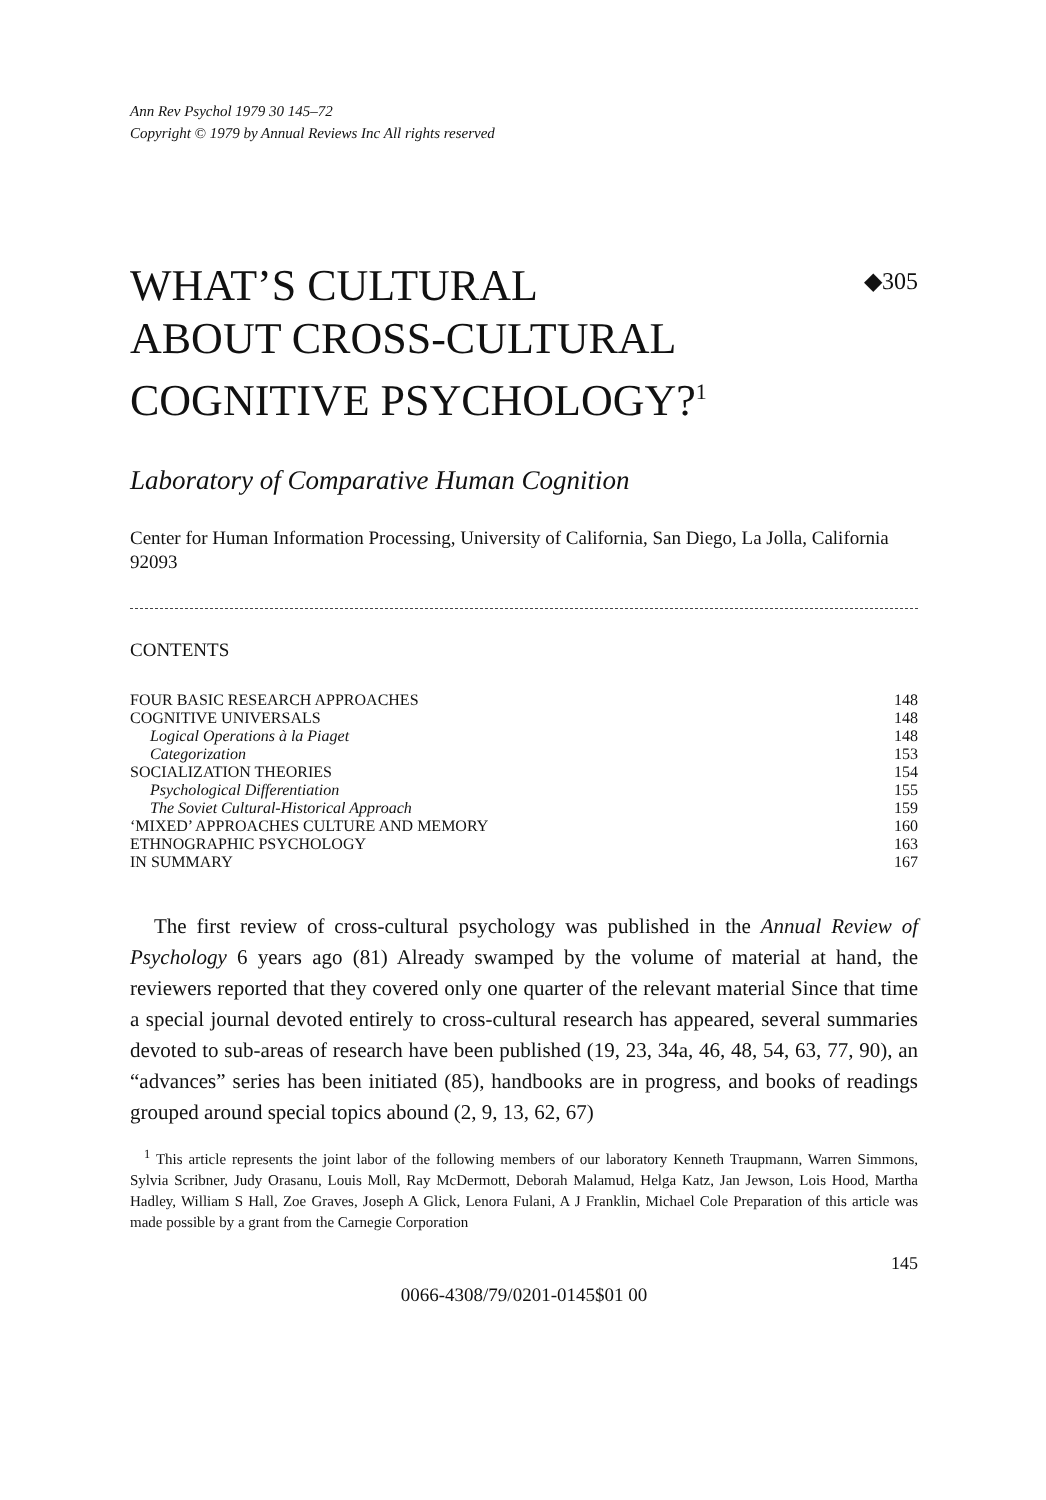Ann Rev Psychol 1979 30 145–72
Copyright © 1979 by Annual Reviews Inc All rights reserved
WHAT’S CULTURAL
ABOUT CROSS-CULTURAL
COGNITIVE PSYCHOLOGY?<sup>1</sup>
◆305
Laboratory of Comparative Human Cognition
Center for Human Information Processing, University of California, San Diego, La Jolla, California 92093
CONTENTS
| FOUR BASIC RESEARCH APPROACHES | 148 |
| COGNITIVE UNIVERSALS | 148 |
| Logical Operations à la Piaget | 148 |
| Categorization | 153 |
| SOCIALIZATION THEORIES | 154 |
| Psychological Differentiation | 155 |
| The Soviet Cultural-Historical Approach | 159 |
| ‘MIXED’ APPROACHES CULTURE AND MEMORY | 160 |
| ETHNOGRAPHIC PSYCHOLOGY | 163 |
| IN SUMMARY | 167 |
The first review of cross-cultural psychology was published in the Annual Review of Psychology 6 years ago (81) Already swamped by the volume of material at hand, the reviewers reported that they covered only one quarter of the relevant material Since that time a special journal devoted entirely to cross-cultural research has appeared, several summaries devoted to sub-areas of research have been published (19, 23, 34a, 46, 48, 54, 63, 77, 90), an “advances” series has been initiated (85), handbooks are in progress, and books of readings grouped around special topics abound (2, 9, 13, 62, 67)
<sup>1</sup> This article represents the joint labor of the following members of our laboratory Kenneth Traupmann, Warren Simmons, Sylvia Scribner, Judy Orasanu, Louis Moll, Ray McDermott, Deborah Malamud, Helga Katz, Jan Jewson, Lois Hood, Martha Hadley, William S Hall, Zoe Graves, Joseph A Glick, Lenora Fulani, A J Franklin, Michael Cole Preparation of this article was made possible by a grant from the Carnegie Corporation
145
0066-4308/79/0201-0145$01 00